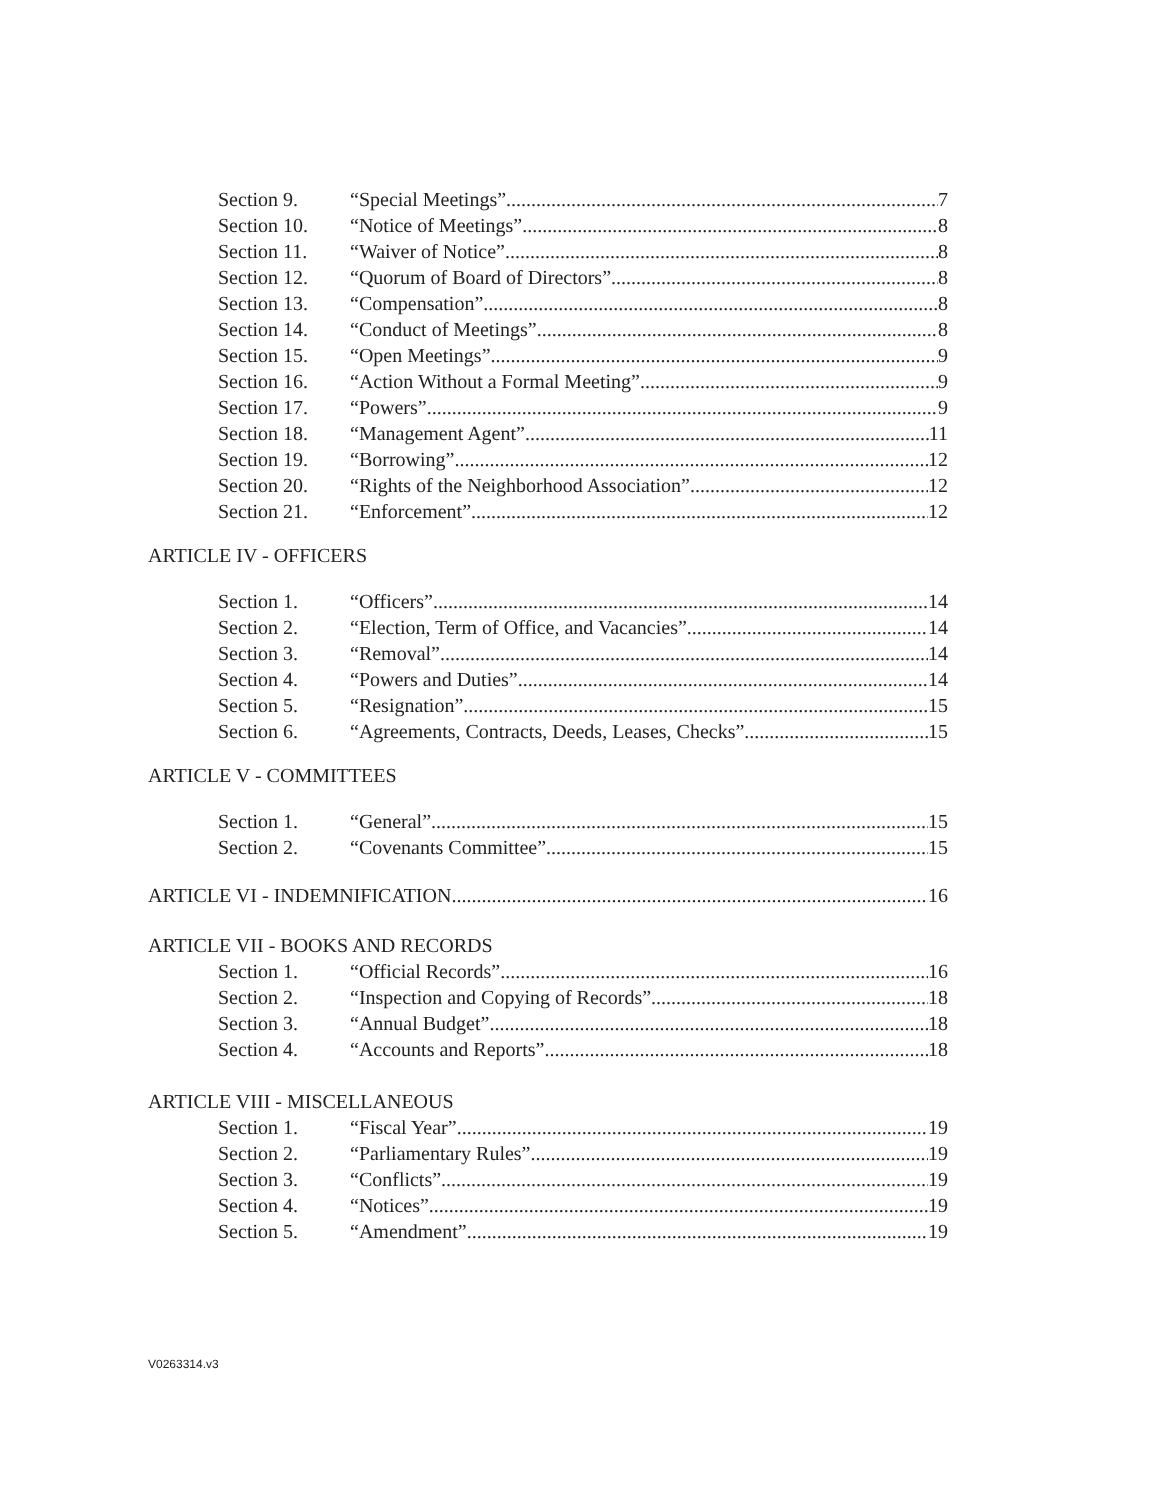Section 9. “Special Meetings” 7
Section 10. “Notice of Meetings” 8
Section 11. “Waiver of Notice” 8
Section 12. “Quorum of Board of Directors” 8
Section 13. “Compensation” 8
Section 14. “Conduct of Meetings” 8
Section 15. “Open Meetings” 9
Section 16. “Action Without a Formal Meeting” 9
Section 17. “Powers” 9
Section 18. “Management Agent” 11
Section 19. “Borrowing” 12
Section 20. “Rights of the Neighborhood Association” 12
Section 21. “Enforcement” 12
ARTICLE IV - OFFICERS
Section 1. “Officers” 14
Section 2. “Election, Term of Office, and Vacancies” 14
Section 3. “Removal” 14
Section 4. “Powers and Duties” 14
Section 5. “Resignation” 15
Section 6. “Agreements, Contracts, Deeds, Leases, Checks” 15
ARTICLE V - COMMITTEES
Section 1. “General” 15
Section 2. “Covenants Committee” 15
ARTICLE VI - INDEMNIFICATION 16
ARTICLE VII - BOOKS AND RECORDS
Section 1. “Official Records” 16
Section 2. “Inspection and Copying of Records” 18
Section 3. “Annual Budget” 18
Section 4. “Accounts and Reports” 18
ARTICLE VIII - MISCELLANEOUS
Section 1. “Fiscal Year” 19
Section 2. “Parliamentary Rules” 19
Section 3. “Conflicts” 19
Section 4. “Notices” 19
Section 5. “Amendment” 19
V0263314.v3